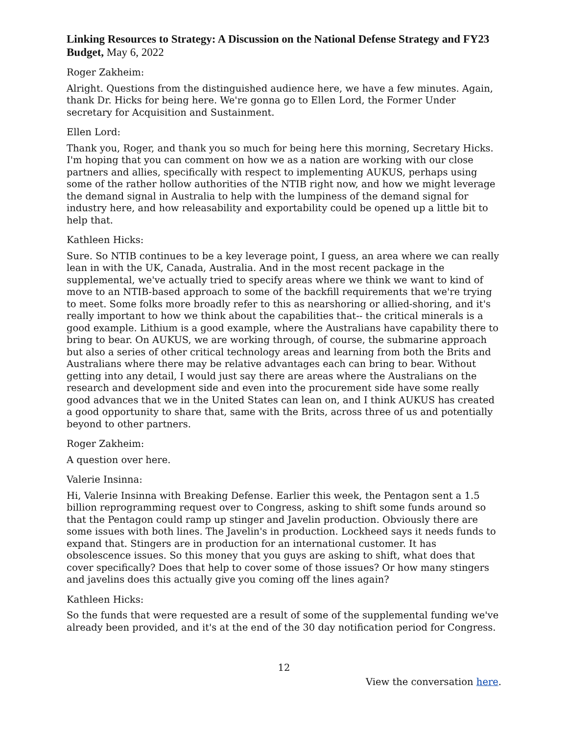Linking Resources to Strategy: A Discussion on the National Defense Strategy and FY23 Budget, May 6, 2022
Roger Zakheim:
Alright. Questions from the distinguished audience here, we have a few minutes. Again, thank Dr. Hicks for being here. We're gonna go to Ellen Lord, the Former Under secretary for Acquisition and Sustainment.
Ellen Lord:
Thank you, Roger, and thank you so much for being here this morning, Secretary Hicks. I'm hoping that you can comment on how we as a nation are working with our close partners and allies, specifically with respect to implementing AUKUS, perhaps using some of the rather hollow authorities of the NTIB right now, and how we might leverage the demand signal in Australia to help with the lumpiness of the demand signal for industry here, and how releasability and exportability could be opened up a little bit to help that.
Kathleen Hicks:
Sure. So NTIB continues to be a key leverage point, I guess, an area where we can really lean in with the UK, Canada, Australia. And in the most recent package in the supplemental, we've actually tried to specify areas where we think we want to kind of move to an NTIB-based approach to some of the backfill requirements that we're trying to meet. Some folks more broadly refer to this as nearshoring or allied-shoring, and it's really important to how we think about the capabilities that-- the critical minerals is a good example. Lithium is a good example, where the Australians have capability there to bring to bear. On AUKUS, we are working through, of course, the submarine approach but also a series of other critical technology areas and learning from both the Brits and Australians where there may be relative advantages each can bring to bear. Without getting into any detail, I would just say there are areas where the Australians on the research and development side and even into the procurement side have some really good advances that we in the United States can lean on, and I think AUKUS has created a good opportunity to share that, same with the Brits, across three of us and potentially beyond to other partners.
Roger Zakheim:
A question over here.
Valerie Insinna:
Hi, Valerie Insinna with Breaking Defense. Earlier this week, the Pentagon sent a 1.5 billion reprogramming request over to Congress, asking to shift some funds around so that the Pentagon could ramp up stinger and Javelin production. Obviously there are some issues with both lines. The Javelin's in production. Lockheed says it needs funds to expand that. Stingers are in production for an international customer. It has obsolescence issues. So this money that you guys are asking to shift, what does that cover specifically? Does that help to cover some of those issues? Or how many stingers and javelins does this actually give you coming off the lines again?
Kathleen Hicks:
So the funds that were requested are a result of some of the supplemental funding we've already been provided, and it's at the end of the 30 day notification period for Congress.
12
View the conversation here.